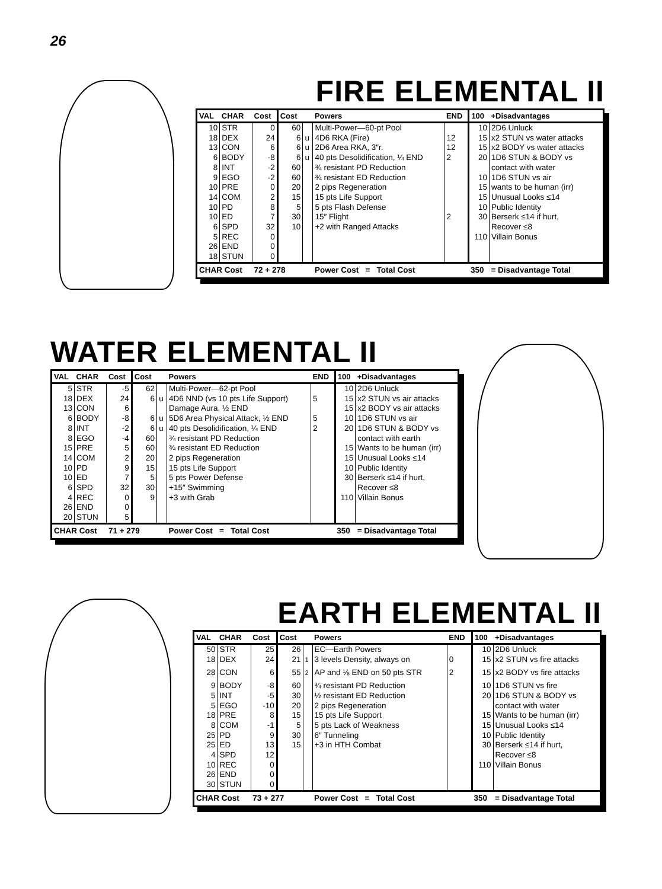26
FIRE ELEMENTAL II
| VAL | CHAR | Cost | Cost | | Powers | END | 100 | +Disadvantages |
| --- | --- | --- | --- | --- | --- | --- | --- | --- |
| 10 | STR | 0 | 60 | | Multi-Power—60-pt Pool | | 10 | 2D6 Unluck |
| 18 | DEX | 24 | 6 | u | 4D6 RKA (Fire) | 12 | 15 | x2 STUN vs water attacks |
| 13 | CON | 6 | 6 | u | 2D6 Area RKA, 3″r. | 12 | 15 | x2 BODY vs water attacks |
| 6 | BODY | -8 | 6 | u | 40 pts Desolidification, ¼ END | 2 | 20 | 1D6 STUN & BODY vs |
| 8 | INT | -2 | 60 | | ¾ resistant PD Reduction | | | contact with water |
| 9 | EGO | -2 | 60 | | ¾ resistant ED Reduction | | 10 | 1D6 STUN vs air |
| 10 | PRE | 0 | 20 | | 2 pips Regeneration | | 15 | wants to be human (irr) |
| 14 | COM | 2 | 15 | | 15 pts Life Support | | 15 | Unusual Looks ≤14 |
| 10 | PD | 8 | 5 | | 5 pts Flash Defense | | 10 | Public Identity |
| 10 | ED | 7 | 30 | | 15″ Flight | 2 | 30 | Berserk ≤14 if hurt, |
| 6 | SPD | 32 | 10 | | +2 with Ranged Attacks | | | Recover ≤8 |
| 5 | REC | 0 | | | | | 110 | Villain Bonus |
| 26 | END | 0 | | | | | | |
| 18 | STUN | 0 | | | | | | |
| CHAR Cost | | 72 + 278 | | | Power Cost = Total Cost | | 350 | = Disadvantage Total |
WATER ELEMENTAL II
| VAL | CHAR | Cost | Cost | | Powers | END | 100 | +Disadvantages |
| --- | --- | --- | --- | --- | --- | --- | --- | --- |
| 5 | STR | -5 | 62 | | Multi-Power—62-pt Pool | | 10 | 2D6 Unluck |
| 18 | DEX | 24 | 6 | u | 4D6 NND (vs 10 pts Life Support) | 5 | 15 | x2 STUN vs air attacks |
| 13 | CON | 6 | | | Damage Aura, ½ END | | 15 | x2 BODY vs air attacks |
| 6 | BODY | -8 | 6 | u | 5D6 Area Physical Attack, ½ END | 5 | 10 | 1D6 STUN vs air |
| 8 | INT | -2 | 6 | u | 40 pts Desolidification, ¼ END | 2 | 20 | 1D6 STUN & BODY vs |
| 8 | EGO | -4 | 60 | | ¾ resistant PD Reduction | | | contact with earth |
| 15 | PRE | 5 | 60 | | ¾ resistant ED Reduction | | 15 | Wants to be human (irr) |
| 14 | COM | 2 | 20 | | 2 pips Regeneration | | 15 | Unusual Looks ≤14 |
| 10 | PD | 9 | 15 | | 15 pts Life Support | | 10 | Public Identity |
| 10 | ED | 7 | 5 | | 5 pts Power Defense | | 30 | Berserk ≤14 if hurt, |
| 6 | SPD | 32 | 30 | | +15″ Swimming | | | Recover ≤8 |
| 4 | REC | 0 | 9 | | +3 with Grab | | 110 | Villain Bonus |
| 26 | END | 0 | | | | | | |
| 20 | STUN | 5 | | | | | | |
| CHAR Cost | | 71 + 279 | | | Power Cost = Total Cost | | 350 | = Disadvantage Total |
EARTH ELEMENTAL II
| VAL | CHAR | Cost | Cost | | Powers | END | 100 | +Disadvantages |
| --- | --- | --- | --- | --- | --- | --- | --- | --- |
| 50 | STR | 25 | 26 | | EC—Earth Powers | | 10 | 2D6 Unluck |
| 18 | DEX | 24 | 21 | <sup>1</sup> | 3 levels Density, always on | 0 | 15 | x2 STUN vs fire attacks |
| 28 | CON | 6 | 55 | <sup>2</sup> | AP and ⅛ END on 50 pts STR | 2 | 15 | x2 BODY vs fire attacks |
| 9 | BODY | -8 | 60 | | ¾ resistant PD Reduction | | 10 | 1D6 STUN vs fire |
| 5 | INT | -5 | 30 | | ½ resistant ED Reduction | | 20 | 1D6 STUN & BODY vs |
| 5 | EGO | -10 | 20 | | 2 pips Regeneration | | | contact with water |
| 18 | PRE | 8 | 15 | | 15 pts Life Support | | 15 | Wants to be human (irr) |
| 8 | COM | -1 | 5 | | 5 pts Lack of Weakness | | 15 | Unusual Looks ≤14 |
| 25 | PD | 9 | 30 | | 6″ Tunneling | | 10 | Public Identity |
| 25 | ED | 13 | 15 | | +3 in HTH Combat | | 30 | Berserk ≤14 if hurt, |
| 4 | SPD | 12 | | | | | | Recover ≤8 |
| 10 | REC | 0 | | | | | 110 | Villain Bonus |
| 26 | END | 0 | | | | | | |
| 30 | STUN | 0 | | | | | | |
| CHAR Cost | | 73 + 277 | | | Power Cost = Total Cost | | 350 | = Disadvantage Total |